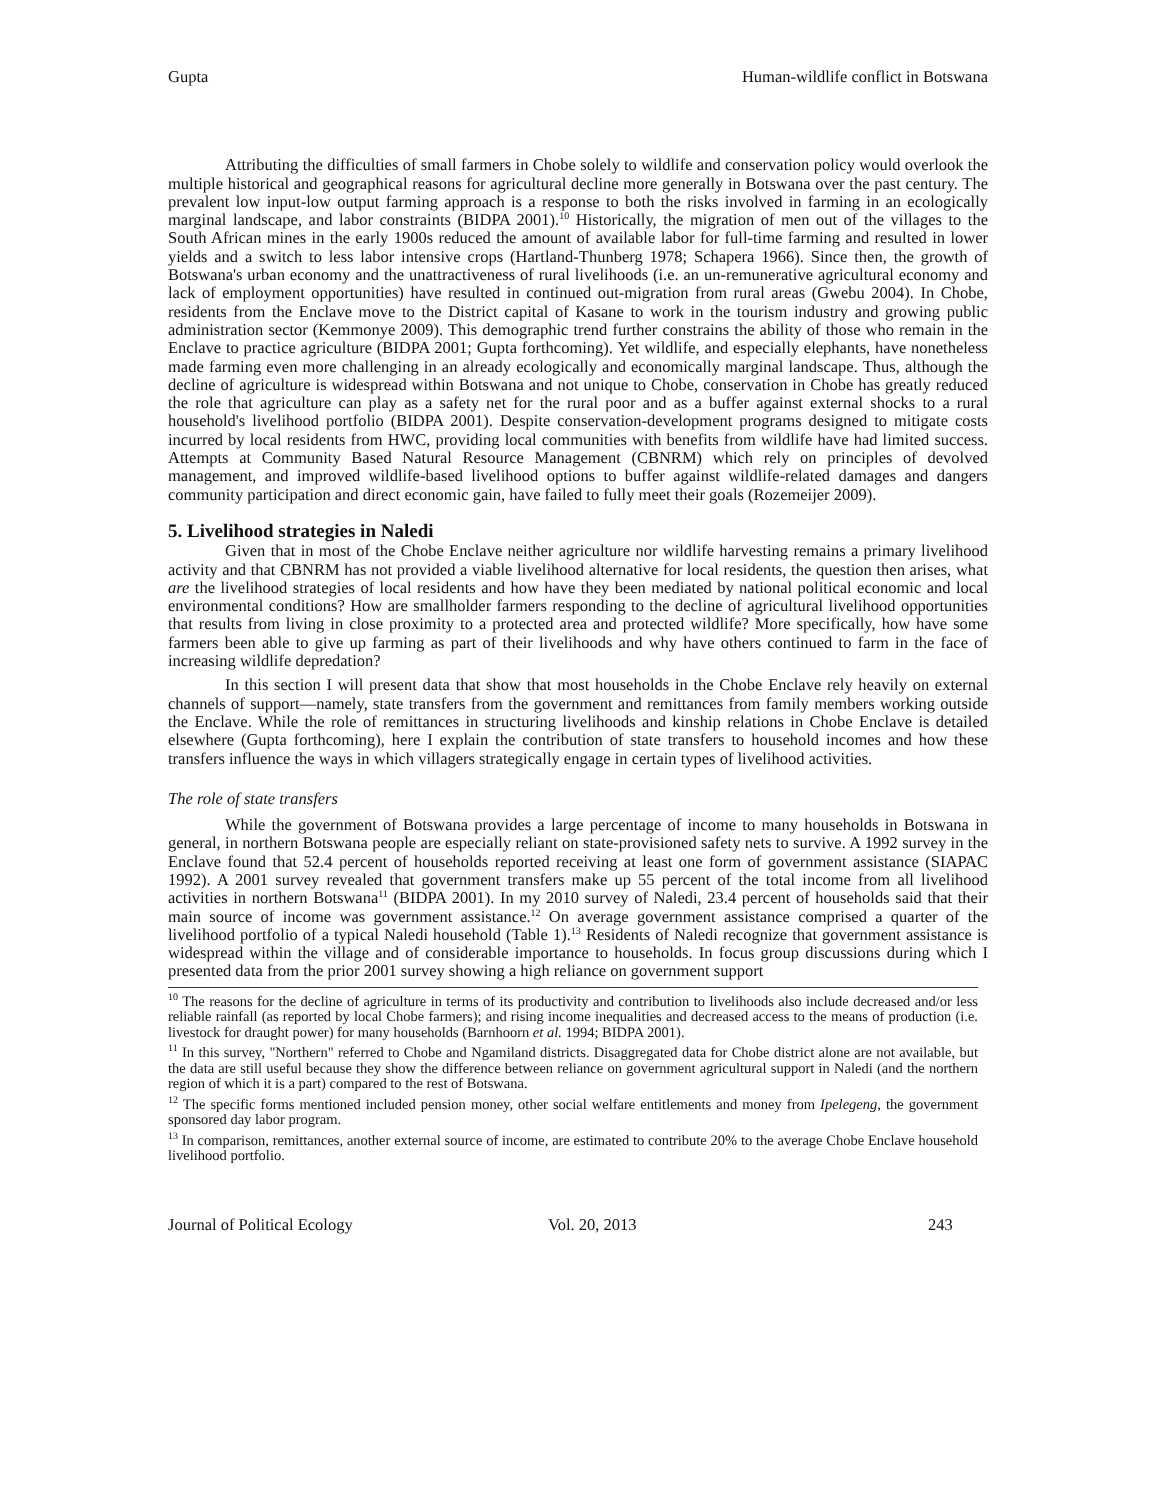Gupta Human-wildlife conflict in Botswana
Attributing the difficulties of small farmers in Chobe solely to wildlife and conservation policy would overlook the multiple historical and geographical reasons for agricultural decline more generally in Botswana over the past century. The prevalent low input-low output farming approach is a response to both the risks involved in farming in an ecologically marginal landscape, and labor constraints (BIDPA 2001).<sup>10</sup> Historically, the migration of men out of the villages to the South African mines in the early 1900s reduced the amount of available labor for full-time farming and resulted in lower yields and a switch to less labor intensive crops (Hartland-Thunberg 1978; Schapera 1966). Since then, the growth of Botswana's urban economy and the unattractiveness of rural livelihoods (i.e. an un-remunerative agricultural economy and lack of employment opportunities) have resulted in continued out-migration from rural areas (Gwebu 2004). In Chobe, residents from the Enclave move to the District capital of Kasane to work in the tourism industry and growing public administration sector (Kemmonye 2009). This demographic trend further constrains the ability of those who remain in the Enclave to practice agriculture (BIDPA 2001; Gupta forthcoming). Yet wildlife, and especially elephants, have nonetheless made farming even more challenging in an already ecologically and economically marginal landscape. Thus, although the decline of agriculture is widespread within Botswana and not unique to Chobe, conservation in Chobe has greatly reduced the role that agriculture can play as a safety net for the rural poor and as a buffer against external shocks to a rural household's livelihood portfolio (BIDPA 2001). Despite conservation-development programs designed to mitigate costs incurred by local residents from HWC, providing local communities with benefits from wildlife have had limited success. Attempts at Community Based Natural Resource Management (CBNRM) which rely on principles of devolved management, and improved wildlife-based livelihood options to buffer against wildlife-related damages and dangers community participation and direct economic gain, have failed to fully meet their goals (Rozemeijer 2009).
5. Livelihood strategies in Naledi
Given that in most of the Chobe Enclave neither agriculture nor wildlife harvesting remains a primary livelihood activity and that CBNRM has not provided a viable livelihood alternative for local residents, the question then arises, what are the livelihood strategies of local residents and how have they been mediated by national political economic and local environmental conditions? How are smallholder farmers responding to the decline of agricultural livelihood opportunities that results from living in close proximity to a protected area and protected wildlife? More specifically, how have some farmers been able to give up farming as part of their livelihoods and why have others continued to farm in the face of increasing wildlife depredation?
In this section I will present data that show that most households in the Chobe Enclave rely heavily on external channels of support—namely, state transfers from the government and remittances from family members working outside the Enclave. While the role of remittances in structuring livelihoods and kinship relations in Chobe Enclave is detailed elsewhere (Gupta forthcoming), here I explain the contribution of state transfers to household incomes and how these transfers influence the ways in which villagers strategically engage in certain types of livelihood activities.
The role of state transfers
While the government of Botswana provides a large percentage of income to many households in Botswana in general, in northern Botswana people are especially reliant on state-provisioned safety nets to survive. A 1992 survey in the Enclave found that 52.4 percent of households reported receiving at least one form of government assistance (SIAPAC 1992). A 2001 survey revealed that government transfers make up 55 percent of the total income from all livelihood activities in northern Botswana<sup>11</sup> (BIDPA 2001). In my 2010 survey of Naledi, 23.4 percent of households said that their main source of income was government assistance.<sup>12</sup> On average government assistance comprised a quarter of the livelihood portfolio of a typical Naledi household (Table 1).<sup>13</sup> Residents of Naledi recognize that government assistance is widespread within the village and of considerable importance to households. In focus group discussions during which I presented data from the prior 2001 survey showing a high reliance on government support
<sup>10</sup> The reasons for the decline of agriculture in terms of its productivity and contribution to livelihoods also include decreased and/or less reliable rainfall (as reported by local Chobe farmers); and rising income inequalities and decreased access to the means of production (i.e. livestock for draught power) for many households (Barnhoorn et al. 1994; BIDPA 2001).
<sup>11</sup> In this survey, "Northern" referred to Chobe and Ngamiland districts. Disaggregated data for Chobe district alone are not available, but the data are still useful because they show the difference between reliance on government agricultural support in Naledi (and the northern region of which it is a part) compared to the rest of Botswana.
<sup>12</sup> The specific forms mentioned included pension money, other social welfare entitlements and money from Ipelegeng, the government sponsored day labor program.
<sup>13</sup> In comparison, remittances, another external source of income, are estimated to contribute 20% to the average Chobe Enclave household livelihood portfolio.
Journal of Political Ecology Vol. 20, 2013 243